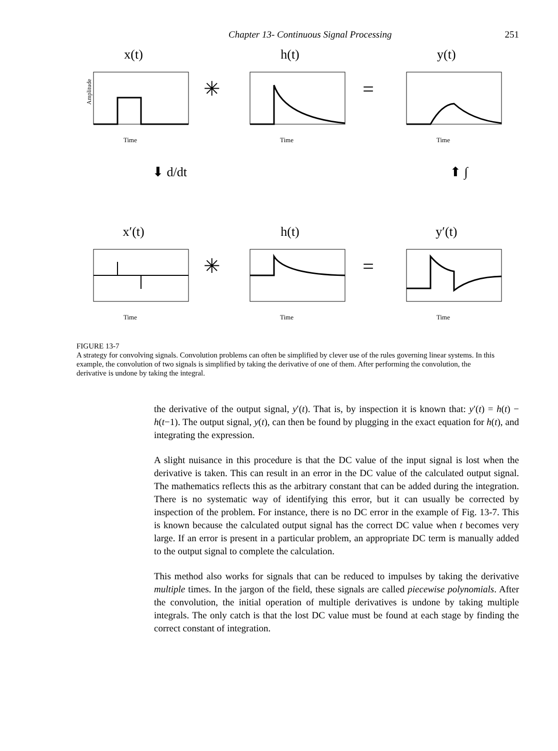Chapter 13- Continuous Signal Processing 251
x(t)
Amplitude
Time
✳
h(t)
Time
=
y(t)
Time
⬇ d/dt ⬆ ∫
x′(t)
Time
✳
h(t)
Time
=
y′(t)
Time
FIGURE 13-7
A strategy for convolving signals. Convolution problems can often be simplified by clever use of the rules governing linear systems. In this example, the convolution of two signals is simplified by taking the derivative of one of them. After performing the convolution, the derivative is undone by taking the integral.
the derivative of the output signal, y′(t). That is, by inspection it is known that: y′(t) = h(t) − h(t−1). The output signal, y(t), can then be found by plugging in the exact equation for h(t), and integrating the expression.
A slight nuisance in this procedure is that the DC value of the input signal is lost when the derivative is taken. This can result in an error in the DC value of the calculated output signal. The mathematics reflects this as the arbitrary constant that can be added during the integration. There is no systematic way of identifying this error, but it can usually be corrected by inspection of the problem. For instance, there is no DC error in the example of Fig. 13-7. This is known because the calculated output signal has the correct DC value when t becomes very large. If an error is present in a particular problem, an appropriate DC term is manually added to the output signal to complete the calculation.
This method also works for signals that can be reduced to impulses by taking the derivative multiple times. In the jargon of the field, these signals are called piecewise polynomials. After the convolution, the initial operation of multiple derivatives is undone by taking multiple integrals. The only catch is that the lost DC value must be found at each stage by finding the correct constant of integration.